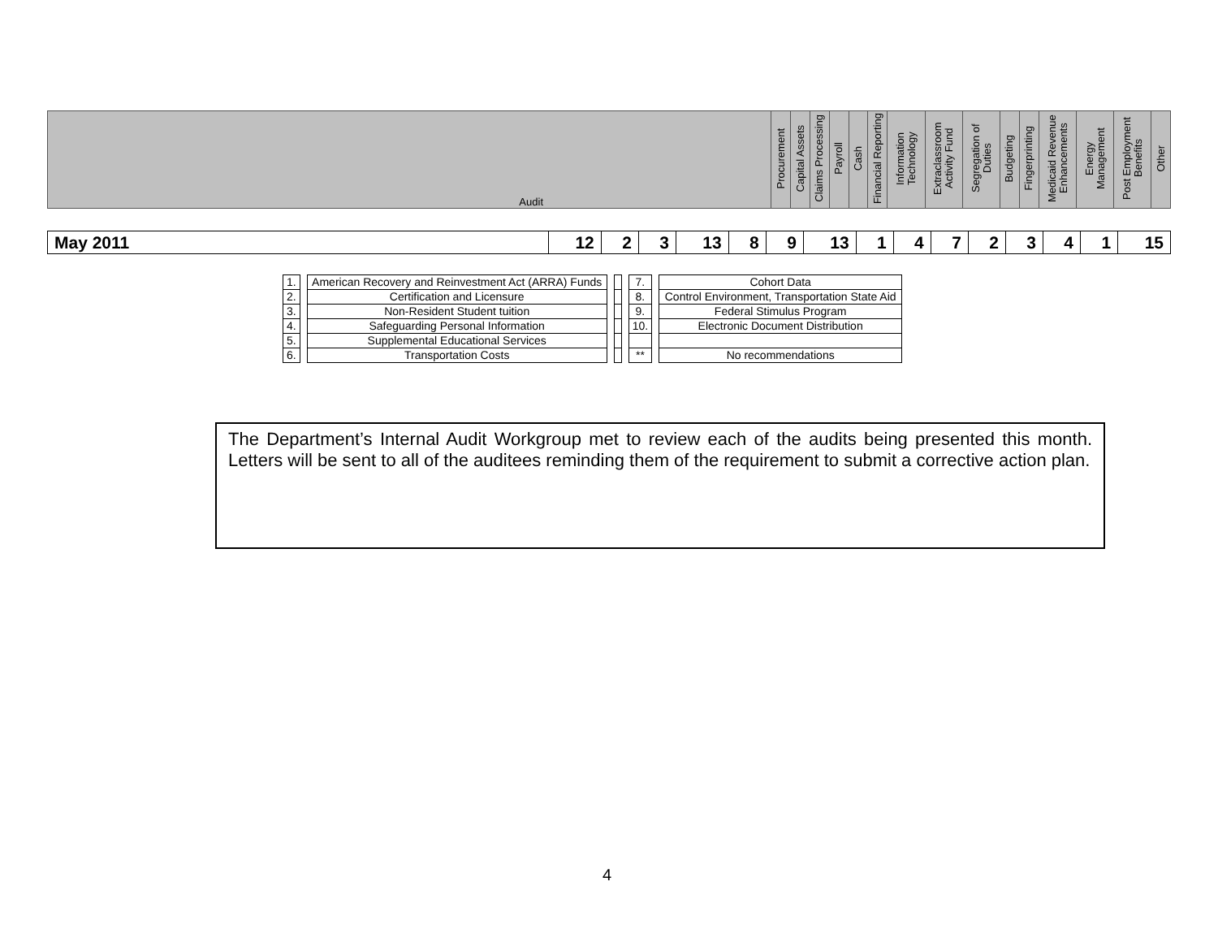| Audit | Procurement | Capital Assets | Claims Processing | Payroll | Cash | Financial Reporting | Information Technology | Extraclassroom Activity Fund | Segregation of Duties | Budgeting | Fingerprinting | Medicaid Revenue Enhancements | Energy Management | Post Employment Benefits | Other |
| May 2011 | 12 | 2 | 3 | 13 | 8 | 9 | 13 | 1 | 4 | 7 | 2 | 3 | 4 | 1 | 15 |
| 1. | | American Recovery and Reinvestment Act (ARRA) Funds | | | | 7. | | Cohort Data |
| 2. | | Certification and Licensure | | | | 8. | | Control Environment, Transportation State Aid |
| 3. | | Non-Resident Student tuition | | | | 9. | | Federal Stimulus Program |
| 4. | | Safeguarding Personal Information | | | | 10. | | Electronic Document Distribution |
| 5. | | Supplemental Educational Services | | | | | | |
| 6. | | Transportation Costs | | | | ** | | No recommendations |
The Department’s Internal Audit Workgroup met to review each of the audits being presented this month. Letters will be sent to all of the auditees reminding them of the requirement to submit a corrective action plan.
4